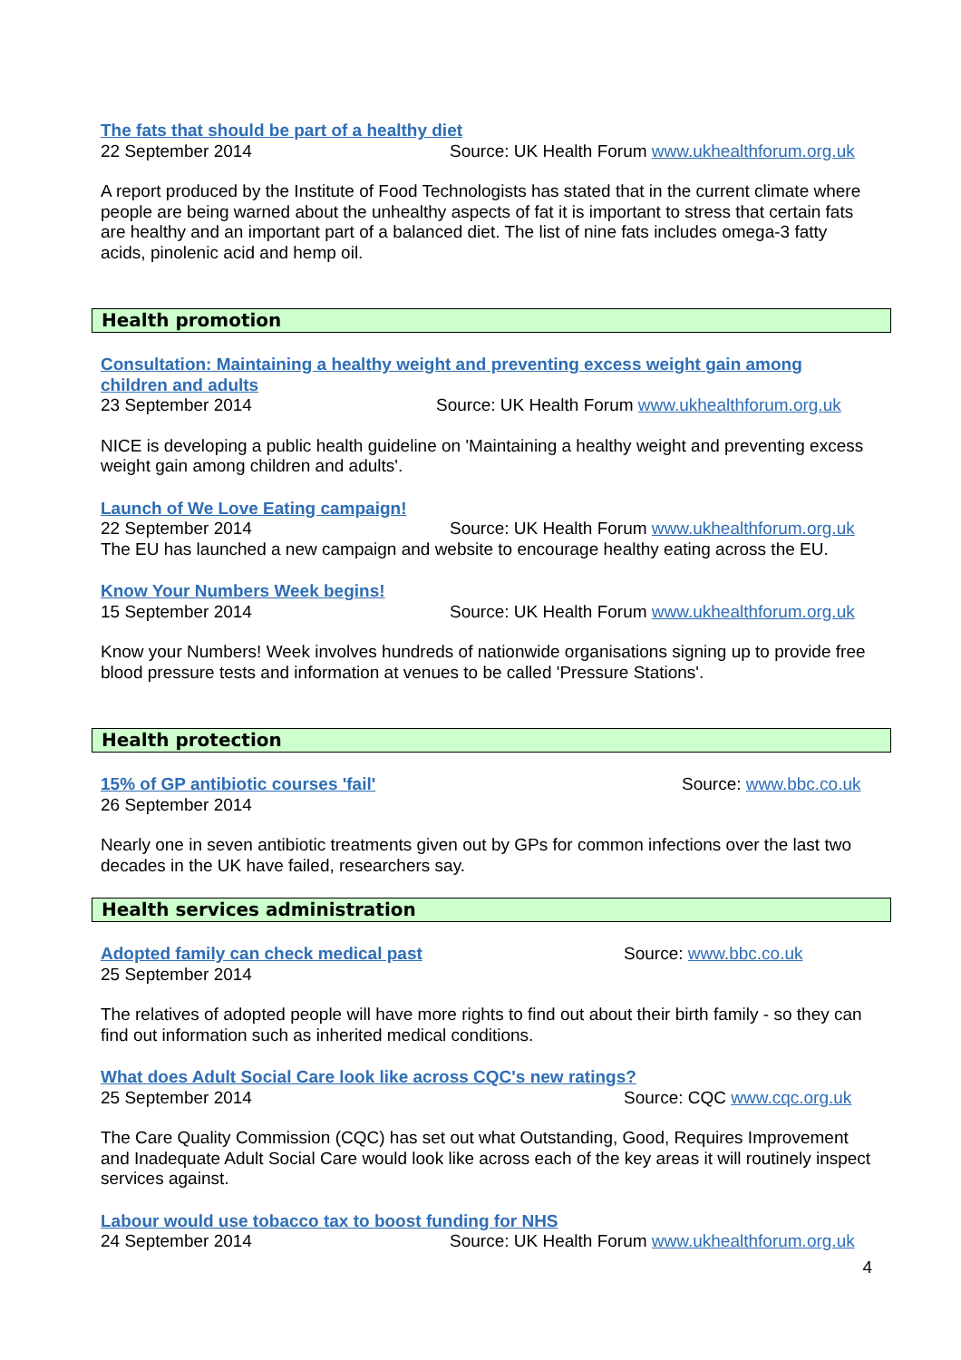The fats that should be part of a healthy diet
22 September 2014 Source: UK Health Forum www.ukhealthforum.org.uk
A report produced by the Institute of Food Technologists has stated that in the current climate where people are being warned about the unhealthy aspects of fat it is important to stress that certain fats are healthy and an important part of a balanced diet. The list of nine fats includes omega-3 fatty acids, pinolenic acid and hemp oil.
Health promotion
Consultation: Maintaining a healthy weight and preventing excess weight gain among children and adults
23 September 2014 Source: UK Health Forum www.ukhealthforum.org.uk
NICE is developing a public health guideline on 'Maintaining a healthy weight and preventing excess weight gain among children and adults'.
Launch of We Love Eating campaign!
22 September 2014 Source: UK Health Forum www.ukhealthforum.org.uk
The EU has launched a new campaign and website to encourage healthy eating across the EU.
Know Your Numbers Week begins!
15 September 2014 Source: UK Health Forum www.ukhealthforum.org.uk
Know your Numbers! Week involves hundreds of nationwide organisations signing up to provide free blood pressure tests and information at venues to be called 'Pressure Stations'.
Health protection
15% of GP antibiotic courses 'fail' Source: www.bbc.co.uk
26 September 2014
Nearly one in seven antibiotic treatments given out by GPs for common infections over the last two decades in the UK have failed, researchers say.
Health services administration
Adopted family can check medical past Source: www.bbc.co.uk
25 September 2014
The relatives of adopted people will have more rights to find out about their birth family - so they can find out information such as inherited medical conditions.
What does Adult Social Care look like across CQC's new ratings?
25 September 2014 Source: CQC www.cqc.org.uk
The Care Quality Commission (CQC) has set out what Outstanding, Good, Requires Improvement and Inadequate Adult Social Care would look like across each of the key areas it will routinely inspect services against.
Labour would use tobacco tax to boost funding for NHS
24 September 2014 Source: UK Health Forum www.ukhealthforum.org.uk
4